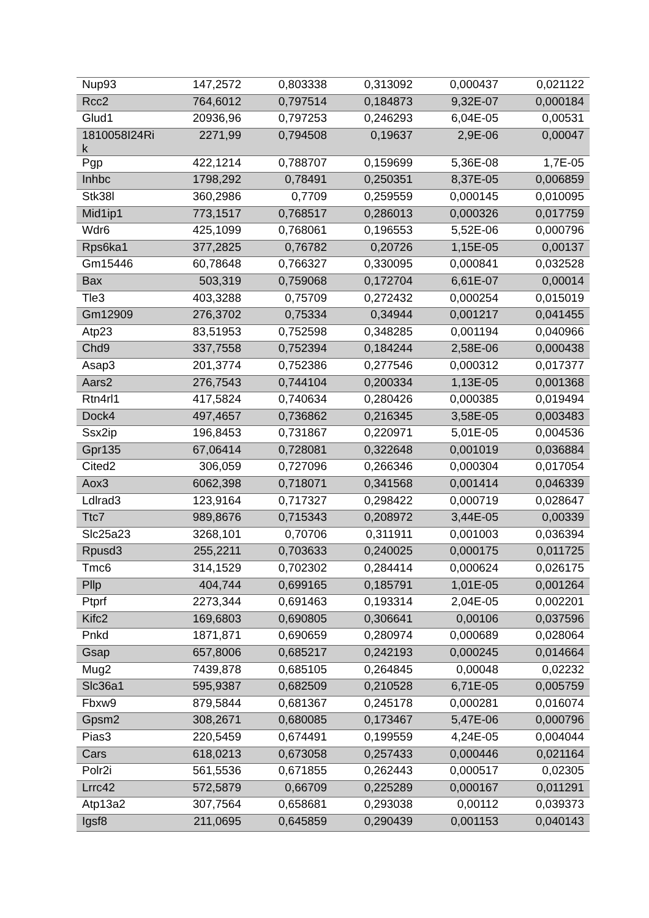| Nup93 | 147,2572 | 0,803338 | 0,313092 | 0,000437 | 0,021122 |
| Rcc2 | 764,6012 | 0,797514 | 0,184873 | 9,32E-07 | 0,000184 |
| Glud1 | 20936,96 | 0,797253 | 0,246293 | 6,04E-05 | 0,00531 |
| 1810058I24Ri k | 2271,99 | 0,794508 | 0,19637 | 2,9E-06 | 0,00047 |
| Pgp | 422,1214 | 0,788707 | 0,159699 | 5,36E-08 | 1,7E-05 |
| Inhbc | 1798,292 | 0,78491 | 0,250351 | 8,37E-05 | 0,006859 |
| Stk38l | 360,2986 | 0,7709 | 0,259559 | 0,000145 | 0,010095 |
| Mid1ip1 | 773,1517 | 0,768517 | 0,286013 | 0,000326 | 0,017759 |
| Wdr6 | 425,1099 | 0,768061 | 0,196553 | 5,52E-06 | 0,000796 |
| Rps6ka1 | 377,2825 | 0,76782 | 0,20726 | 1,15E-05 | 0,00137 |
| Gm15446 | 60,78648 | 0,766327 | 0,330095 | 0,000841 | 0,032528 |
| Bax | 503,319 | 0,759068 | 0,172704 | 6,61E-07 | 0,00014 |
| Tle3 | 403,3288 | 0,75709 | 0,272432 | 0,000254 | 0,015019 |
| Gm12909 | 276,3702 | 0,75334 | 0,34944 | 0,001217 | 0,041455 |
| Atp23 | 83,51953 | 0,752598 | 0,348285 | 0,001194 | 0,040966 |
| Chd9 | 337,7558 | 0,752394 | 0,184244 | 2,58E-06 | 0,000438 |
| Asap3 | 201,3774 | 0,752386 | 0,277546 | 0,000312 | 0,017377 |
| Aars2 | 276,7543 | 0,744104 | 0,200334 | 1,13E-05 | 0,001368 |
| Rtn4rl1 | 417,5824 | 0,740634 | 0,280426 | 0,000385 | 0,019494 |
| Dock4 | 497,4657 | 0,736862 | 0,216345 | 3,58E-05 | 0,003483 |
| Ssx2ip | 196,8453 | 0,731867 | 0,220971 | 5,01E-05 | 0,004536 |
| Gpr135 | 67,06414 | 0,728081 | 0,322648 | 0,001019 | 0,036884 |
| Cited2 | 306,059 | 0,727096 | 0,266346 | 0,000304 | 0,017054 |
| Aox3 | 6062,398 | 0,718071 | 0,341568 | 0,001414 | 0,046339 |
| Ldlrad3 | 123,9164 | 0,717327 | 0,298422 | 0,000719 | 0,028647 |
| Ttc7 | 989,8676 | 0,715343 | 0,208972 | 3,44E-05 | 0,00339 |
| Slc25a23 | 3268,101 | 0,70706 | 0,311911 | 0,001003 | 0,036394 |
| Rpusd3 | 255,2211 | 0,703633 | 0,240025 | 0,000175 | 0,011725 |
| Tmc6 | 314,1529 | 0,702302 | 0,284414 | 0,000624 | 0,026175 |
| Pllp | 404,744 | 0,699165 | 0,185791 | 1,01E-05 | 0,001264 |
| Ptprf | 2273,344 | 0,691463 | 0,193314 | 2,04E-05 | 0,002201 |
| Kifc2 | 169,6803 | 0,690805 | 0,306641 | 0,00106 | 0,037596 |
| Pnkd | 1871,871 | 0,690659 | 0,280974 | 0,000689 | 0,028064 |
| Gsap | 657,8006 | 0,685217 | 0,242193 | 0,000245 | 0,014664 |
| Mug2 | 7439,878 | 0,685105 | 0,264845 | 0,00048 | 0,02232 |
| Slc36a1 | 595,9387 | 0,682509 | 0,210528 | 6,71E-05 | 0,005759 |
| Fbxw9 | 879,5844 | 0,681367 | 0,245178 | 0,000281 | 0,016074 |
| Gpsm2 | 308,2671 | 0,680085 | 0,173467 | 5,47E-06 | 0,000796 |
| Pias3 | 220,5459 | 0,674491 | 0,199559 | 4,24E-05 | 0,004044 |
| Cars | 618,0213 | 0,673058 | 0,257433 | 0,000446 | 0,021164 |
| Polr2i | 561,5536 | 0,671855 | 0,262443 | 0,000517 | 0,02305 |
| Lrrc42 | 572,5879 | 0,66709 | 0,225289 | 0,000167 | 0,011291 |
| Atp13a2 | 307,7564 | 0,658681 | 0,293038 | 0,00112 | 0,039373 |
| Igsf8 | 211,0695 | 0,645859 | 0,290439 | 0,001153 | 0,040143 |